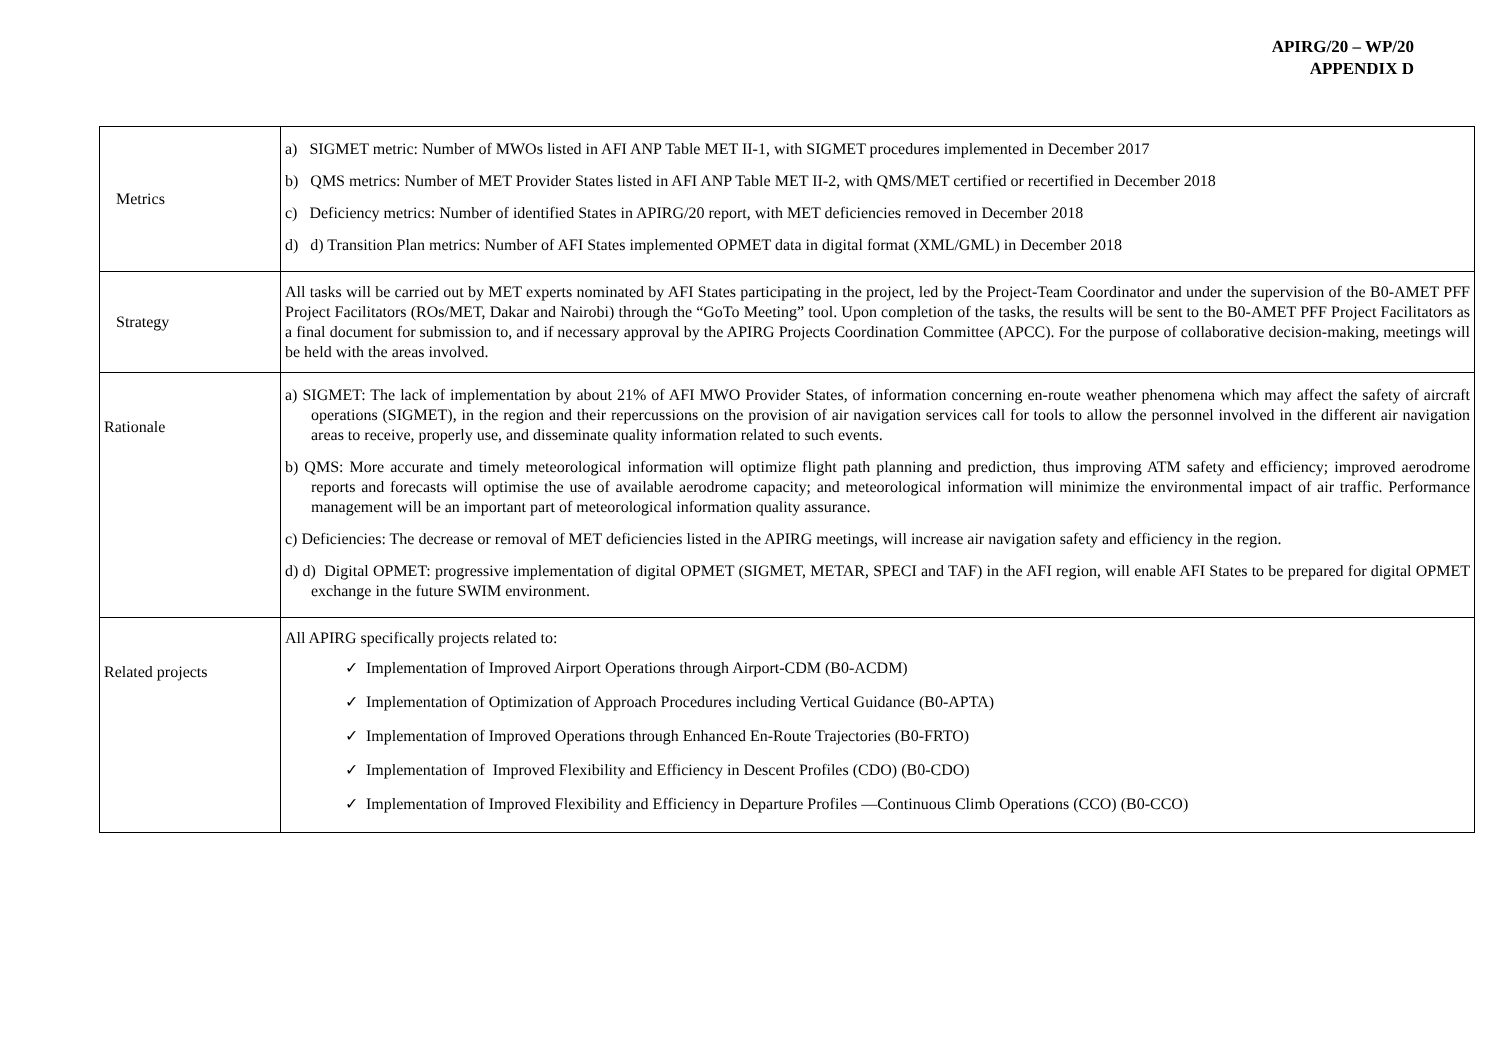APIRG/20 – WP/20
APPENDIX D
| Metrics | a) SIGMET metric: Number of MWOs listed in AFI ANP Table MET II-1, with SIGMET procedures implemented in December 2017 b) QMS metrics: Number of MET Provider States listed in AFI ANP Table MET II-2, with QMS/MET certified or recertified in December 2018 c) Deficiency metrics: Number of identified States in APIRG/20 report, with MET deficiencies removed in December 2018 d) d) Transition Plan metrics: Number of AFI States implemented OPMET data in digital format (XML/GML) in December 2018 |
| Strategy | All tasks will be carried out by MET experts nominated by AFI States participating in the project, led by the Project-Team Coordinator and under the supervision of the B0-AMET PFF Project Facilitators (ROs/MET, Dakar and Nairobi) through the “GoTo Meeting” tool. Upon completion of the tasks, the results will be sent to the B0-AMET PFF Project Facilitators as a final document for submission to, and if necessary approval by the APIRG Projects Coordination Committee (APCC). For the purpose of collaborative decision-making, meetings will be held with the areas involved. |
| Rationale | a) SIGMET: The lack of implementation by about 21% of AFI MWO Provider States, of information concerning en-route weather phenomena which may affect the safety of aircraft operations (SIGMET), in the region and their repercussions on the provision of air navigation services call for tools to allow the personnel involved in the different air navigation areas to receive, properly use, and disseminate quality information related to such events. b) QMS: More accurate and timely meteorological information will optimize flight path planning and prediction, thus improving ATM safety and efficiency; improved aerodrome reports and forecasts will optimise the use of available aerodrome capacity; and meteorological information will minimize the environmental impact of air traffic. Performance management will be an important part of meteorological information quality assurance. c) Deficiencies: The decrease or removal of MET deficiencies listed in the APIRG meetings, will increase air navigation safety and efficiency in the region. d) d) Digital OPMET: progressive implementation of digital OPMET (SIGMET, METAR, SPECI and TAF) in the AFI region, will enable AFI States to be prepared for digital OPMET exchange in the future SWIM environment. |
| Related projects | All APIRG specifically projects related to: ✓ Implementation of Improved Airport Operations through Airport-CDM (B0-ACDM) ✓ Implementation of Optimization of Approach Procedures including Vertical Guidance (B0-APTA) ✓ Implementation of Improved Operations through Enhanced En-Route Trajectories (B0-FRTO) ✓ Implementation of Improved Flexibility and Efficiency in Descent Profiles (CDO) (B0-CDO) ✓ Implementation of Improved Flexibility and Efficiency in Departure Profiles —Continuous Climb Operations (CCO) (B0-CCO) |